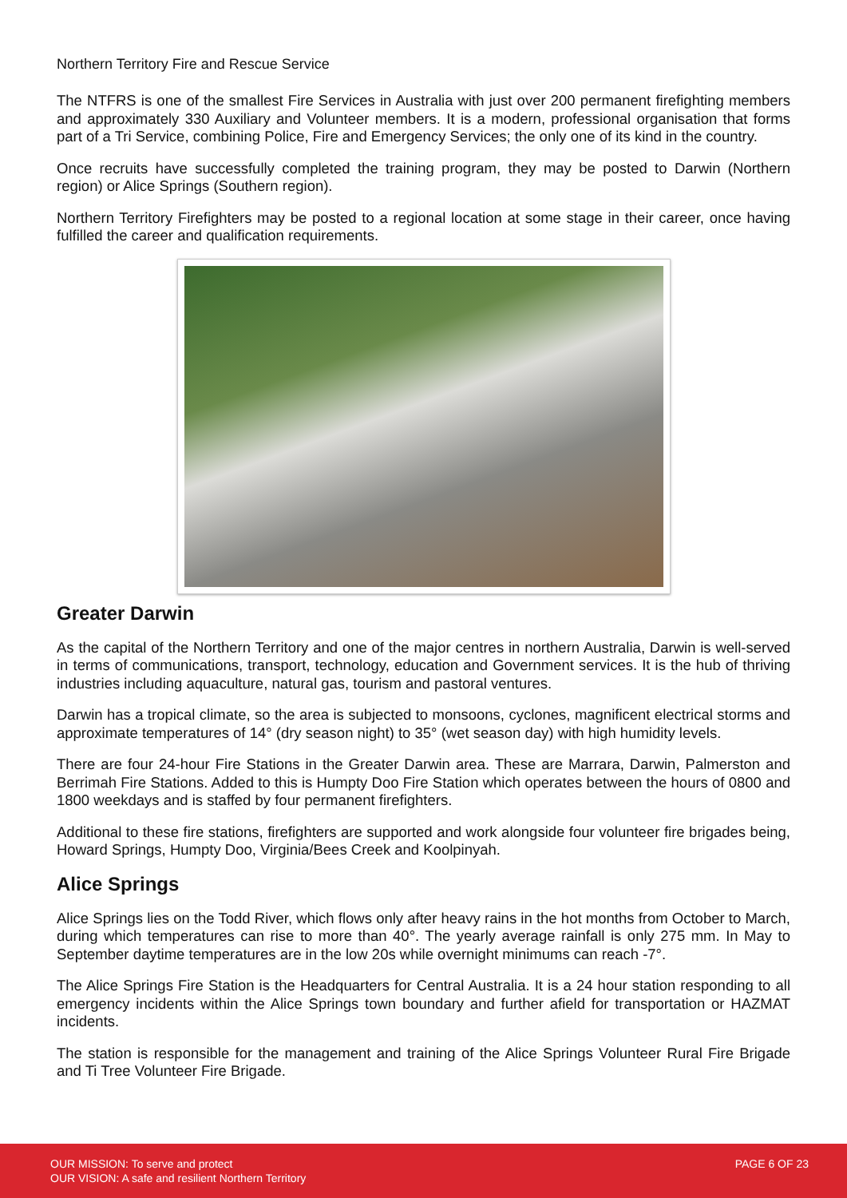Northern Territory Fire and Rescue Service
The NTFRS is one of the smallest Fire Services in Australia with just over 200 permanent firefighting members and approximately 330 Auxiliary and Volunteer members. It is a modern, professional organisation that forms part of a Tri Service, combining Police, Fire and Emergency Services; the only one of its kind in the country.
Once recruits have successfully completed the training program, they may be posted to Darwin (Northern region) or Alice Springs (Southern region).
Northern Territory Firefighters may be posted to a regional location at some stage in their career, once having fulfilled the career and qualification requirements.
Greater Darwin
As the capital of the Northern Territory and one of the major centres in northern Australia, Darwin is well-served in terms of communications, transport, technology, education and Government services. It is the hub of thriving industries including aquaculture, natural gas, tourism and pastoral ventures.
Darwin has a tropical climate, so the area is subjected to monsoons, cyclones, magnificent electrical storms and approximate temperatures of 14° (dry season night) to 35° (wet season day) with high humidity levels.
There are four 24-hour Fire Stations in the Greater Darwin area. These are Marrara, Darwin, Palmerston and Berrimah Fire Stations. Added to this is Humpty Doo Fire Station which operates between the hours of 0800 and 1800 weekdays and is staffed by four permanent firefighters.
Additional to these fire stations, firefighters are supported and work alongside four volunteer fire brigades being, Howard Springs, Humpty Doo, Virginia/Bees Creek and Koolpinyah.
Alice Springs
Alice Springs lies on the Todd River, which flows only after heavy rains in the hot months from October to March, during which temperatures can rise to more than 40°. The yearly average rainfall is only 275 mm. In May to September daytime temperatures are in the low 20s while overnight minimums can reach -7°.
The Alice Springs Fire Station is the Headquarters for Central Australia. It is a 24 hour station responding to all emergency incidents within the Alice Springs town boundary and further afield for transportation or HAZMAT incidents.
The station is responsible for the management and training of the Alice Springs Volunteer Rural Fire Brigade and Ti Tree Volunteer Fire Brigade.
OUR MISSION: To serve and protect
OUR VISION: A safe and resilient Northern Territory
PAGE 6 OF 23